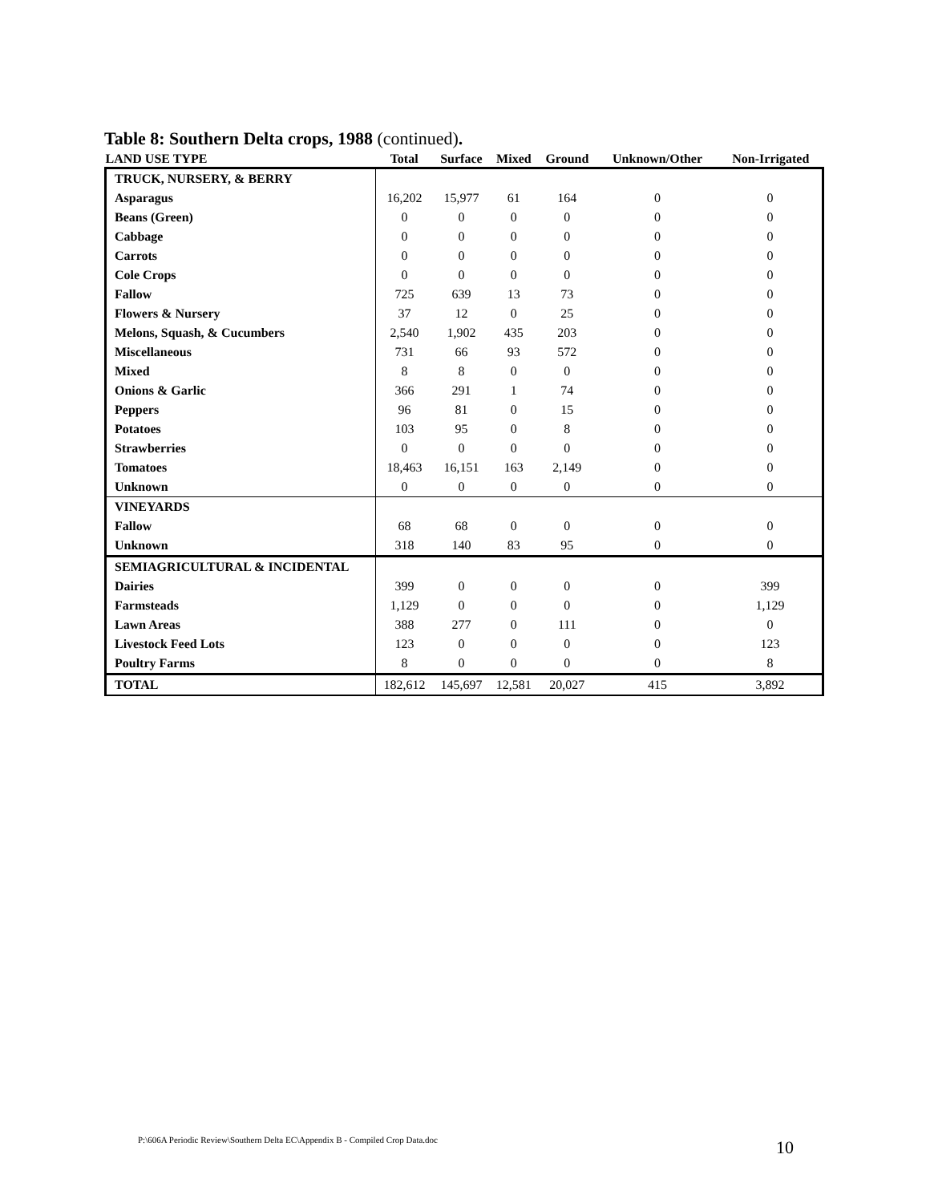Table 8: Southern Delta crops, 1988 (continued).
| LAND USE TYPE | Total | Surface | Mixed | Ground | Unknown/Other | Non-Irrigated |
| --- | --- | --- | --- | --- | --- | --- |
| TRUCK, NURSERY, & BERRY | | | | | | |
| Asparagus | 16,202 | 15,977 | 61 | 164 | 0 | 0 |
| Beans (Green) | 0 | 0 | 0 | 0 | 0 | 0 |
| Cabbage | 0 | 0 | 0 | 0 | 0 | 0 |
| Carrots | 0 | 0 | 0 | 0 | 0 | 0 |
| Cole Crops | 0 | 0 | 0 | 0 | 0 | 0 |
| Fallow | 725 | 639 | 13 | 73 | 0 | 0 |
| Flowers & Nursery | 37 | 12 | 0 | 25 | 0 | 0 |
| Melons, Squash, & Cucumbers | 2,540 | 1,902 | 435 | 203 | 0 | 0 |
| Miscellaneous | 731 | 66 | 93 | 572 | 0 | 0 |
| Mixed | 8 | 8 | 0 | 0 | 0 | 0 |
| Onions & Garlic | 366 | 291 | 1 | 74 | 0 | 0 |
| Peppers | 96 | 81 | 0 | 15 | 0 | 0 |
| Potatoes | 103 | 95 | 0 | 8 | 0 | 0 |
| Strawberries | 0 | 0 | 0 | 0 | 0 | 0 |
| Tomatoes | 18,463 | 16,151 | 163 | 2,149 | 0 | 0 |
| Unknown | 0 | 0 | 0 | 0 | 0 | 0 |
| VINEYARDS | | | | | | |
| Fallow | 68 | 68 | 0 | 0 | 0 | 0 |
| Unknown | 318 | 140 | 83 | 95 | 0 | 0 |
| SEMIAGRICULTURAL & INCIDENTAL | | | | | | |
| Dairies | 399 | 0 | 0 | 0 | 0 | 399 |
| Farmsteads | 1,129 | 0 | 0 | 0 | 0 | 1,129 |
| Lawn Areas | 388 | 277 | 0 | 111 | 0 | 0 |
| Livestock Feed Lots | 123 | 0 | 0 | 0 | 0 | 123 |
| Poultry Farms | 8 | 0 | 0 | 0 | 0 | 8 |
| TOTAL | 182,612 | 145,697 | 12,581 | 20,027 | 415 | 3,892 |
P:\606A Periodic Review\Southern Delta EC\Appendix B - Compiled Crop Data.doc
10